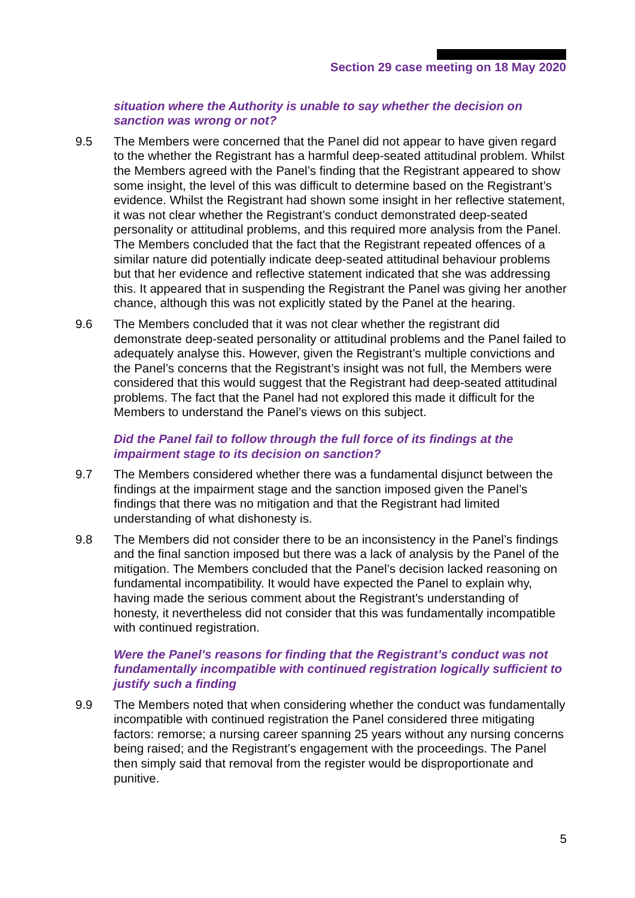Section 29 case meeting on 18 May 2020
situation where the Authority is unable to say whether the decision on sanction was wrong or not?
9.5 The Members were concerned that the Panel did not appear to have given regard to the whether the Registrant has a harmful deep-seated attitudinal problem. Whilst the Members agreed with the Panel’s finding that the Registrant appeared to show some insight, the level of this was difficult to determine based on the Registrant’s evidence. Whilst the Registrant had shown some insight in her reflective statement, it was not clear whether the Registrant’s conduct demonstrated deep-seated personality or attitudinal problems, and this required more analysis from the Panel. The Members concluded that the fact that the Registrant repeated offences of a similar nature did potentially indicate deep-seated attitudinal behaviour problems but that her evidence and reflective statement indicated that she was addressing this. It appeared that in suspending the Registrant the Panel was giving her another chance, although this was not explicitly stated by the Panel at the hearing.
9.6 The Members concluded that it was not clear whether the registrant did demonstrate deep-seated personality or attitudinal problems and the Panel failed to adequately analyse this. However, given the Registrant’s multiple convictions and the Panel’s concerns that the Registrant’s insight was not full, the Members were considered that this would suggest that the Registrant had deep-seated attitudinal problems. The fact that the Panel had not explored this made it difficult for the Members to understand the Panel’s views on this subject.
Did the Panel fail to follow through the full force of its findings at the impairment stage to its decision on sanction?
9.7 The Members considered whether there was a fundamental disjunct between the findings at the impairment stage and the sanction imposed given the Panel’s findings that there was no mitigation and that the Registrant had limited understanding of what dishonesty is.
9.8 The Members did not consider there to be an inconsistency in the Panel’s findings and the final sanction imposed but there was a lack of analysis by the Panel of the mitigation. The Members concluded that the Panel’s decision lacked reasoning on fundamental incompatibility. It would have expected the Panel to explain why, having made the serious comment about the Registrant’s understanding of honesty, it nevertheless did not consider that this was fundamentally incompatible with continued registration.
Were the Panel’s reasons for finding that the Registrant’s conduct was not fundamentally incompatible with continued registration logically sufficient to justify such a finding
9.9 The Members noted that when considering whether the conduct was fundamentally incompatible with continued registration the Panel considered three mitigating factors: remorse; a nursing career spanning 25 years without any nursing concerns being raised; and the Registrant’s engagement with the proceedings. The Panel then simply said that removal from the register would be disproportionate and punitive.
5